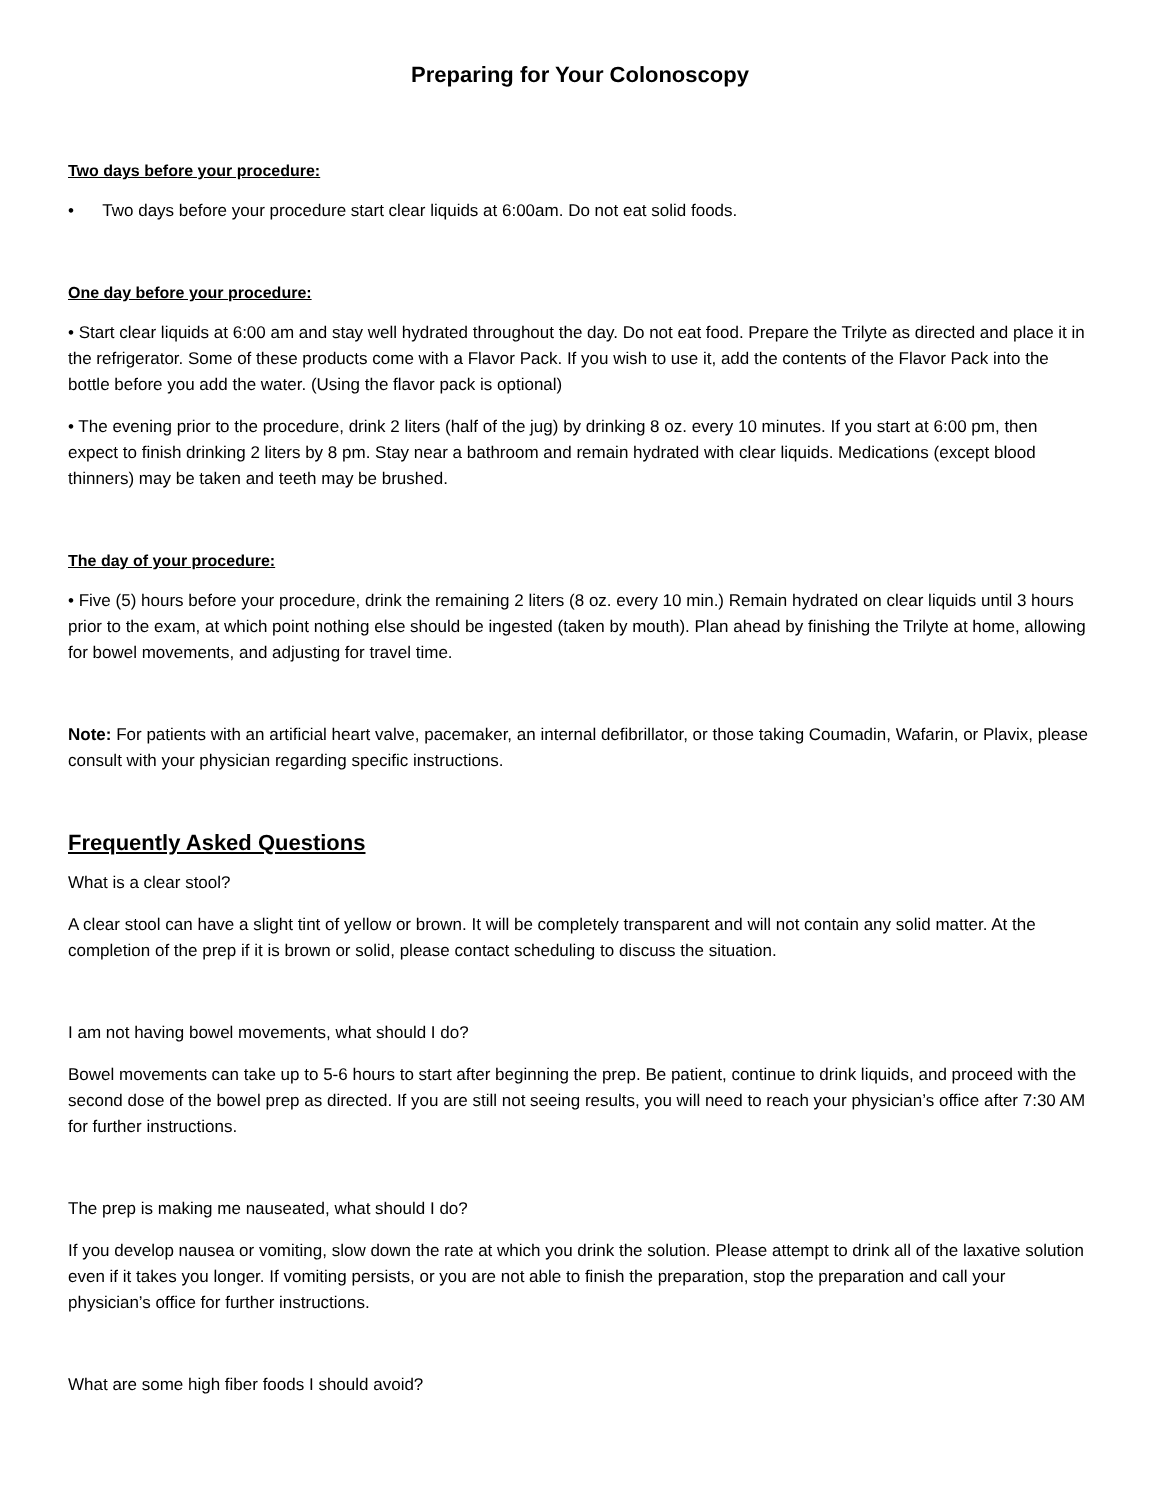Preparing for Your Colonoscopy
Two days before your procedure:
• Two days before your procedure start clear liquids at 6:00am. Do not eat solid foods.
One day before your procedure:
• Start clear liquids at 6:00 am and stay well hydrated throughout the day. Do not eat food. Prepare the Trilyte as directed and place it in the refrigerator. Some of these products come with a Flavor Pack. If you wish to use it, add the contents of the Flavor Pack into the bottle before you add the water. (Using the flavor pack is optional)
• The evening prior to the procedure, drink 2 liters (half of the jug) by drinking 8 oz. every 10 minutes. If you start at 6:00 pm, then expect to finish drinking 2 liters by 8 pm. Stay near a bathroom and remain hydrated with clear liquids. Medications (except blood thinners) may be taken and teeth may be brushed.
The day of your procedure:
• Five (5) hours before your procedure, drink the remaining 2 liters (8 oz. every 10 min.) Remain hydrated on clear liquids until 3 hours prior to the exam, at which point nothing else should be ingested (taken by mouth). Plan ahead by finishing the Trilyte at home, allowing for bowel movements, and adjusting for travel time.
Note: For patients with an artificial heart valve, pacemaker, an internal defibrillator, or those taking Coumadin, Wafarin, or Plavix, please consult with your physician regarding specific instructions.
Frequently Asked Questions
What is a clear stool?
A clear stool can have a slight tint of yellow or brown. It will be completely transparent and will not contain any solid matter. At the completion of the prep if it is brown or solid, please contact scheduling to discuss the situation.
I am not having bowel movements, what should I do?
Bowel movements can take up to 5-6 hours to start after beginning the prep. Be patient, continue to drink liquids, and proceed with the second dose of the bowel prep as directed. If you are still not seeing results, you will need to reach your physician’s office after 7:30 AM for further instructions.
The prep is making me nauseated, what should I do?
If you develop nausea or vomiting, slow down the rate at which you drink the solution. Please attempt to drink all of the laxative solution even if it takes you longer. If vomiting persists, or you are not able to finish the preparation, stop the preparation and call your physician’s office for further instructions.
What are some high fiber foods I should avoid?